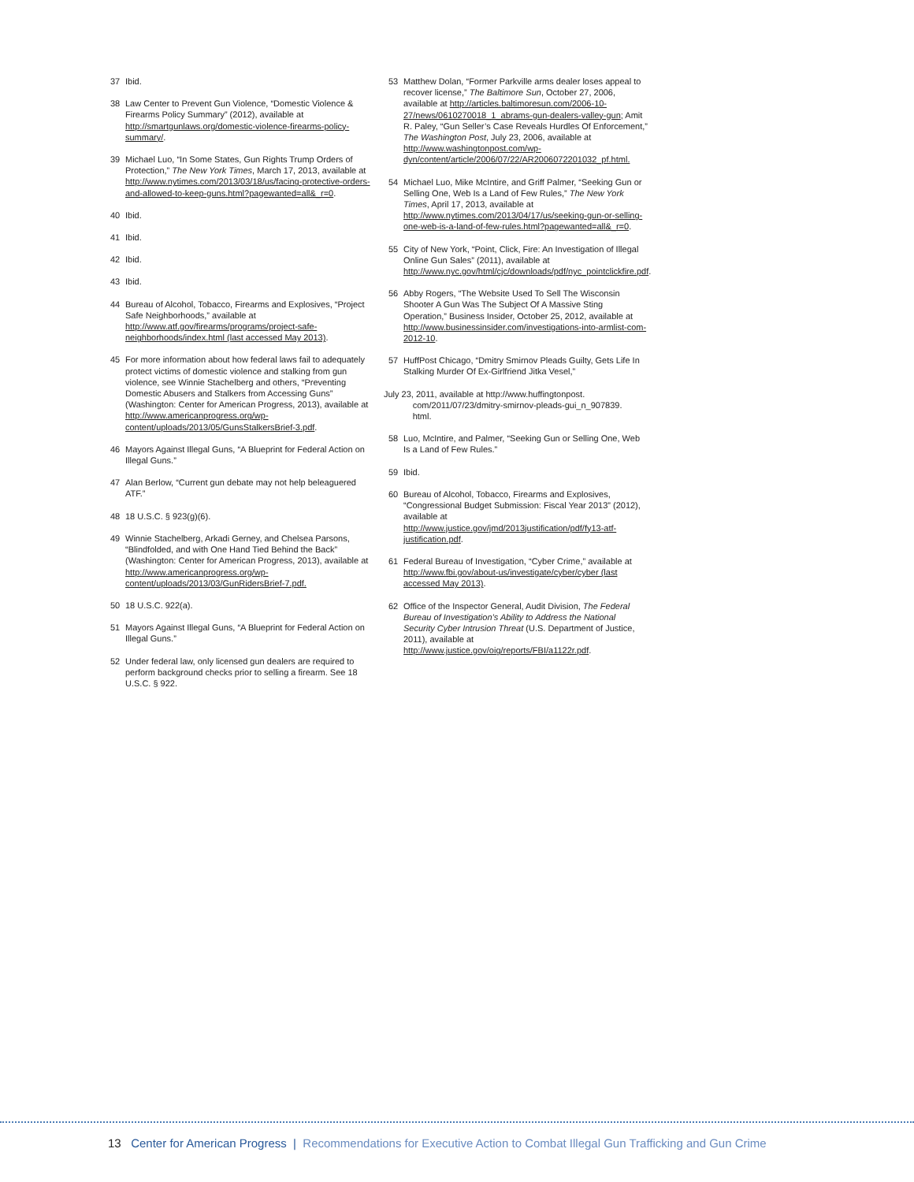37 Ibid.
38 Law Center to Prevent Gun Violence, “Domestic Violence & Firearms Policy Summary” (2012), available at http://smartgunlaws.org/domestic-violence-firearms-policy-summary/.
39 Michael Luo, “In Some States, Gun Rights Trump Orders of Protection,” The New York Times, March 17, 2013, available at http://www.nytimes.com/2013/03/18/us/facing-protective-orders-and-allowed-to-keep-guns.html?pagewanted=all&_r=0.
40 Ibid.
41 Ibid.
42 Ibid.
43 Ibid.
44 Bureau of Alcohol, Tobacco, Firearms and Explosives, “Project Safe Neighborhoods,” available at http://www.atf.gov/firearms/programs/project-safe-neighborhoods/index.html (last accessed May 2013).
45 For more information about how federal laws fail to adequately protect victims of domestic violence and stalking from gun violence, see Winnie Stachelberg and others, “Preventing Domestic Abusers and Stalkers from Accessing Guns” (Washington: Center for American Progress, 2013), available at http://www.americanprogress.org/wp-content/uploads/2013/05/GunsStalkersBrief-3.pdf.
46 Mayors Against Illegal Guns, “A Blueprint for Federal Action on Illegal Guns.”
47 Alan Berlow, “Current gun debate may not help beleaguered ATF.”
48 18 U.S.C. § 923(g)(6).
49 Winnie Stachelberg, Arkadi Gerney, and Chelsea Parsons, “Blindfolded, and with One Hand Tied Behind the Back” (Washington: Center for American Progress, 2013), available at http://www.americanprogress.org/wp-content/uploads/2013/03/GunRidersBrief-7.pdf.
50 18 U.S.C. 922(a).
51 Mayors Against Illegal Guns, “A Blueprint for Federal Action on Illegal Guns.”
52 Under federal law, only licensed gun dealers are required to perform background checks prior to selling a firearm. See 18 U.S.C. § 922.
53 Matthew Dolan, “Former Parkville arms dealer loses appeal to recover license,” The Baltimore Sun, October 27, 2006, available at http://articles.baltimoresun.com/2006-10-27/news/0610270018_1_abrams-gun-dealers-valley-gun; Amit R. Paley, “Gun Seller’s Case Reveals Hurdles Of Enforcement,” The Washington Post, July 23, 2006, available at http://www.washingtonpost.com/wp-dyn/content/article/2006/07/22/AR2006072201032_pf.html.
54 Michael Luo, Mike McIntire, and Griff Palmer, “Seeking Gun or Selling One, Web Is a Land of Few Rules,” The New York Times, April 17, 2013, available at http://www.nytimes.com/2013/04/17/us/seeking-gun-or-selling-one-web-is-a-land-of-few-rules.html?pagewanted=all&_r=0.
55 City of New York, “Point, Click, Fire: An Investigation of Illegal Online Gun Sales” (2011), available at http://www.nyc.gov/html/cjc/downloads/pdf/nyc_pointclickfire.pdf.
56 Abby Rogers, “The Website Used To Sell The Wisconsin Shooter A Gun Was The Subject Of A Massive Sting Operation,” Business Insider, October 25, 2012, available at http://www.businessinsider.com/investigations-into-armlist-com-2012-10.
57 HuffPost Chicago, “Dmitry Smirnov Pleads Guilty, Gets Life In Stalking Murder Of Ex-Girlfriend Jitka Vesel,”
July 23, 2011, available at http://www.huffingtonpost.
com/2011/07/23/dmitry-smirnov-pleads-gui_n_907839.
html.
58 Luo, McIntire, and Palmer, “Seeking Gun or Selling One, Web Is a Land of Few Rules.”
59 Ibid.
60 Bureau of Alcohol, Tobacco, Firearms and Explosives, “Congressional Budget Submission: Fiscal Year 2013” (2012), available at http://www.justice.gov/jmd/2013justification/pdf/fy13-atf-justification.pdf.
61 Federal Bureau of Investigation, “Cyber Crime,” available at http://www.fbi.gov/about-us/investigate/cyber/cyber (last accessed May 2013).
62 Office of the Inspector General, Audit Division, The Federal Bureau of Investigation’s Ability to Address the National Security Cyber Intrusion Threat (U.S. Department of Justice, 2011), available at http://www.justice.gov/oig/reports/FBI/a1122r.pdf.
13 Center for American Progress | Recommendations for Executive Action to Combat Illegal Gun Trafficking and Gun Crime